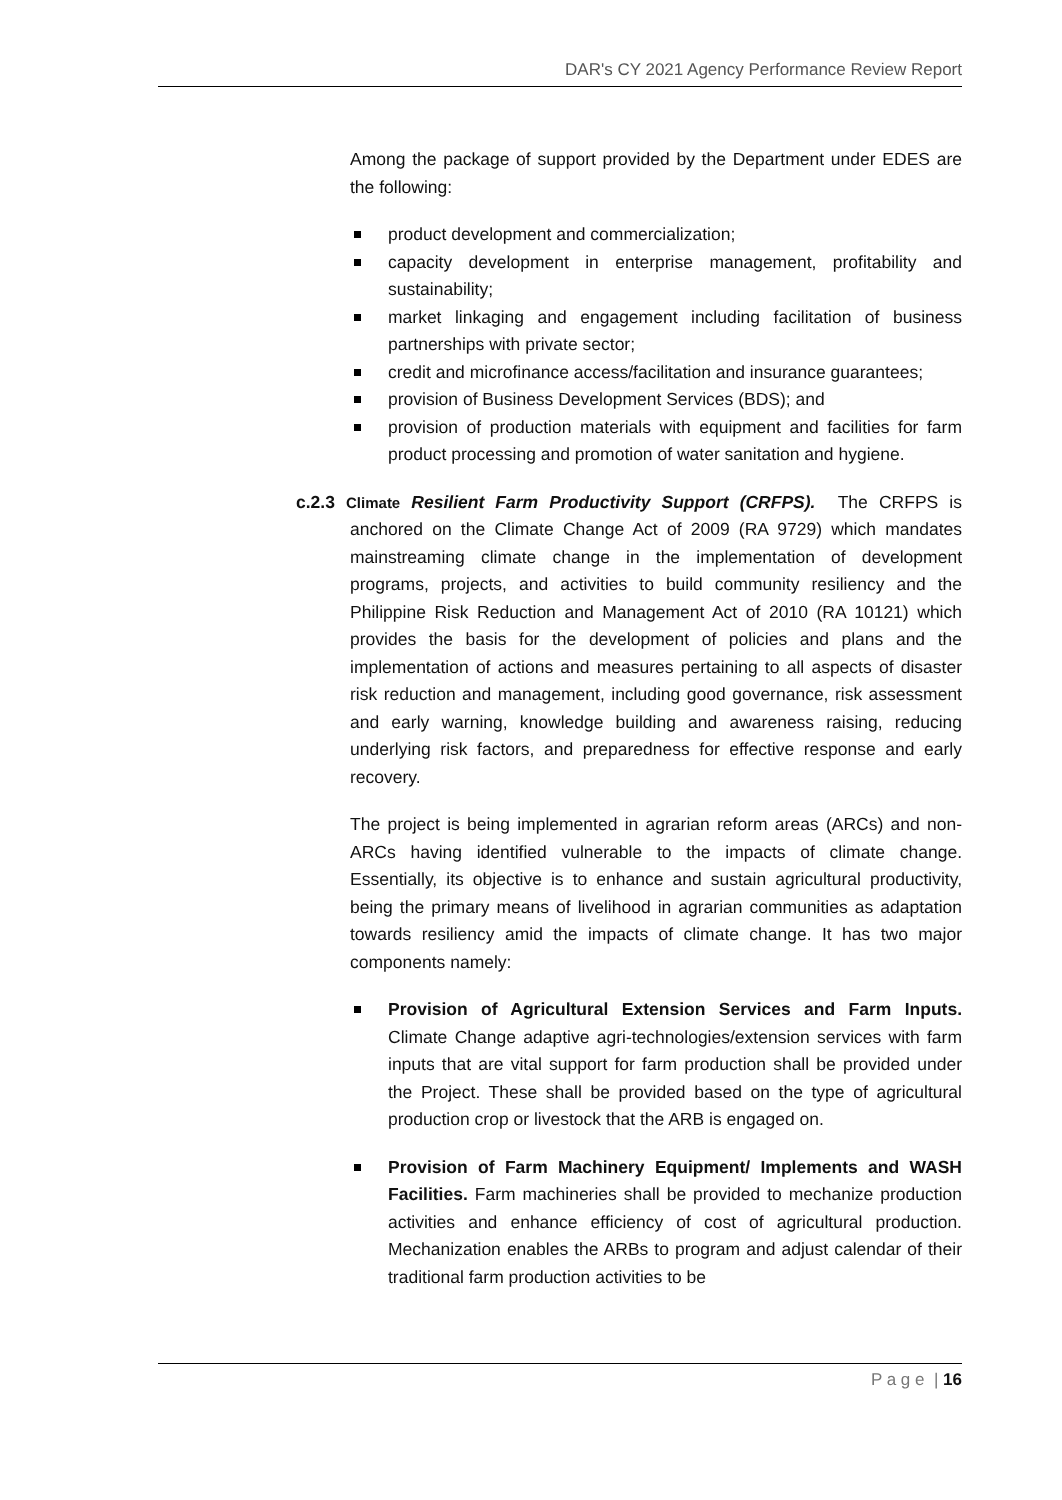DAR's CY 2021 Agency Performance Review Report
Among the package of support provided by the Department under EDES are the following:
product development and commercialization;
capacity development in enterprise management, profitability and sustainability;
market linkaging and engagement including facilitation of business partnerships with private sector;
credit and microfinance access/facilitation and insurance guarantees;
provision of Business Development Services (BDS); and
provision of production materials with equipment and facilities for farm product processing and promotion of water sanitation and hygiene.
c.2.3 Climate Resilient Farm Productivity Support (CRFPS). The CRFPS is anchored on the Climate Change Act of 2009 (RA 9729) which mandates mainstreaming climate change in the implementation of development programs, projects, and activities to build community resiliency and the Philippine Risk Reduction and Management Act of 2010 (RA 10121) which provides the basis for the development of policies and plans and the implementation of actions and measures pertaining to all aspects of disaster risk reduction and management, including good governance, risk assessment and early warning, knowledge building and awareness raising, reducing underlying risk factors, and preparedness for effective response and early recovery.
The project is being implemented in agrarian reform areas (ARCs) and non-ARCs having identified vulnerable to the impacts of climate change. Essentially, its objective is to enhance and sustain agricultural productivity, being the primary means of livelihood in agrarian communities as adaptation towards resiliency amid the impacts of climate change. It has two major components namely:
Provision of Agricultural Extension Services and Farm Inputs. Climate Change adaptive agri-technologies/extension services with farm inputs that are vital support for farm production shall be provided under the Project. These shall be provided based on the type of agricultural production crop or livestock that the ARB is engaged on.
Provision of Farm Machinery Equipment/ Implements and WASH Facilities. Farm machineries shall be provided to mechanize production activities and enhance efficiency of cost of agricultural production. Mechanization enables the ARBs to program and adjust calendar of their traditional farm production activities to be
P a g e | 16